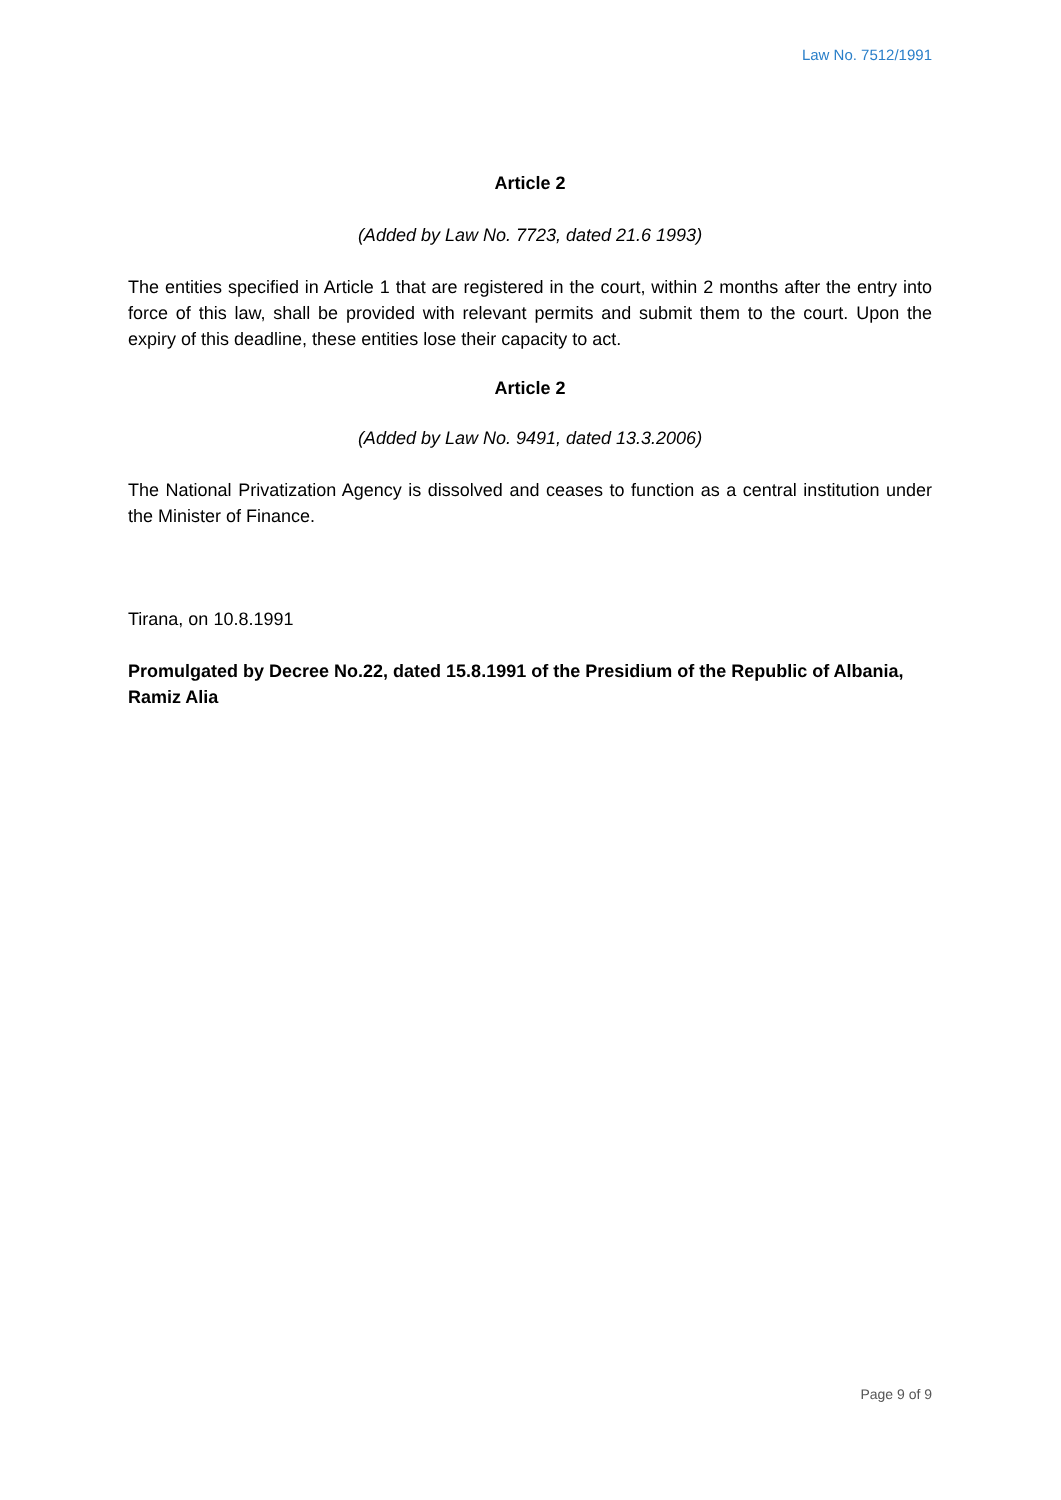Law No. 7512/1991
Article 2
(Added by Law No. 7723, dated 21.6 1993)
The entities specified in Article 1 that are registered in the court, within 2 months after the entry into force of this law, shall be provided with relevant permits and submit them to the court. Upon the expiry of this deadline, these entities lose their capacity to act.
Article 2
(Added by Law No. 9491, dated 13.3.2006)
The National Privatization Agency is dissolved and ceases to function as a central institution under the Minister of Finance.
Tirana, on 10.8.1991
Promulgated by Decree No.22, dated 15.8.1991 of the Presidium of the Republic of Albania,
Ramiz Alia
Page 9 of 9